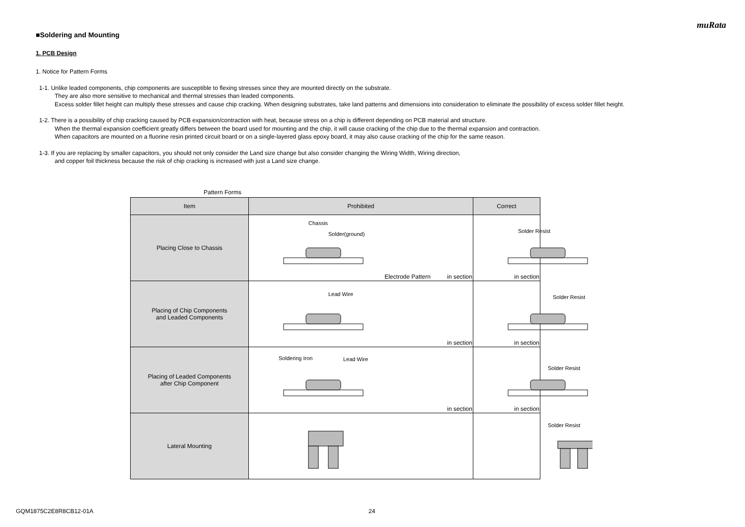muRata
■Soldering and Mounting
1. PCB Design
1. Notice for Pattern Forms
1-1. Unlike leaded components, chip components are susceptible to flexing stresses since they are mounted directly on the substrate.
They are also more sensitive to mechanical and thermal stresses than leaded components.
Excess solder fillet height can multiply these stresses and cause chip cracking. When designing substrates, take land patterns and dimensions into consideration to eliminate the possibility of excess solder fillet height.
1-2. There is a possibility of chip cracking caused by PCB expansion/contraction with heat, because stress on a chip is different depending on PCB material and structure.
When the thermal expansion coefficient greatly differs between the board used for mounting and the chip, it will cause cracking of the chip due to the thermal expansion and contraction.
When capacitors are mounted on a fluorine resin printed circuit board or on a single-layered glass epoxy board, it may also cause cracking of the chip for the same reason.
1-3. If you are replacing by smaller capacitors, you should not only consider the Land size change but also consider changing the Wiring Width, Wiring direction,
and copper foil thickness because the risk of chip cracking is increased with just a Land size change.
Pattern Forms
| Item | Prohibited | Correct |
| --- | --- | --- |
| Placing Close to Chassis | Chassis Solder(ground) Electrode Pattern in section | Solder Resist in section |
| Placing of Chip Components and Leaded Components | Lead Wire in section | Solder Resist in section |
| Placing of Leaded Components after Chip Component | Soldering Iron Lead Wire in section | Solder Resist in section |
| Lateral Mounting | | Solder Resist |
GQM1875C2E8R8CB12-01A 24